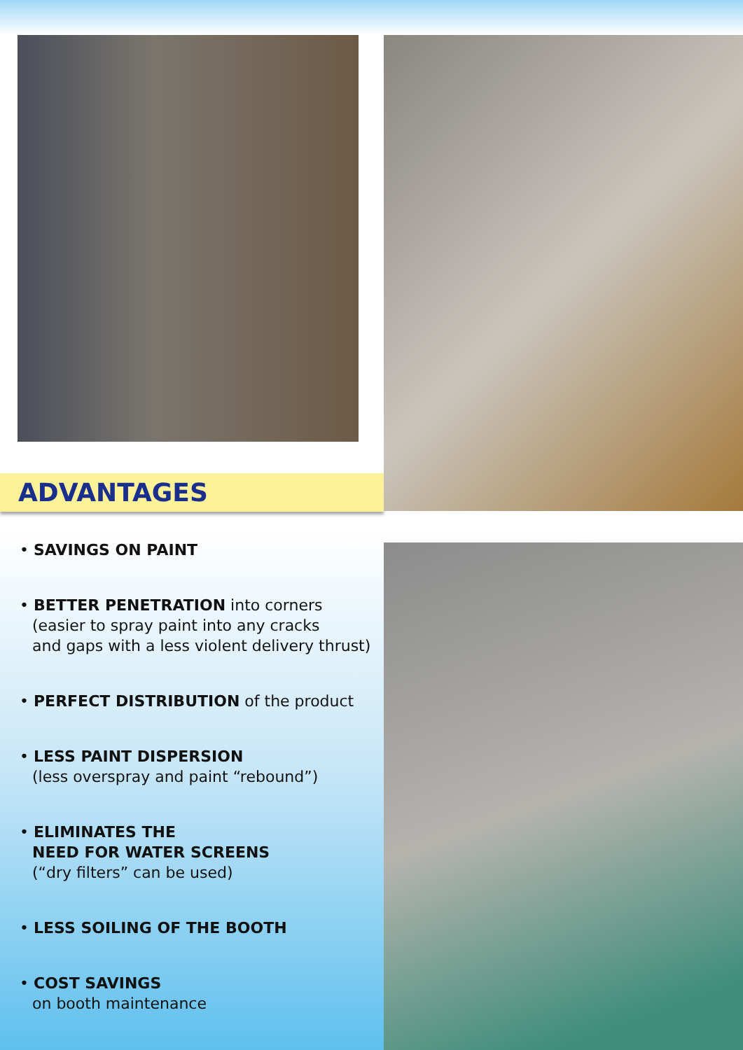ADVANTAGES
• SAVINGS ON PAINT
• BETTER PENETRATION into corners
(easier to spray paint into any cracks
and gaps with a less violent delivery thrust)
• PERFECT DISTRIBUTION of the product
• LESS PAINT DISPERSION
(less overspray and paint “rebound”)
• ELIMINATES THE
NEED FOR WATER SCREENS
(“dry filters” can be used)
• LESS SOILING OF THE BOOTH
• COST SAVINGS
on booth maintenance